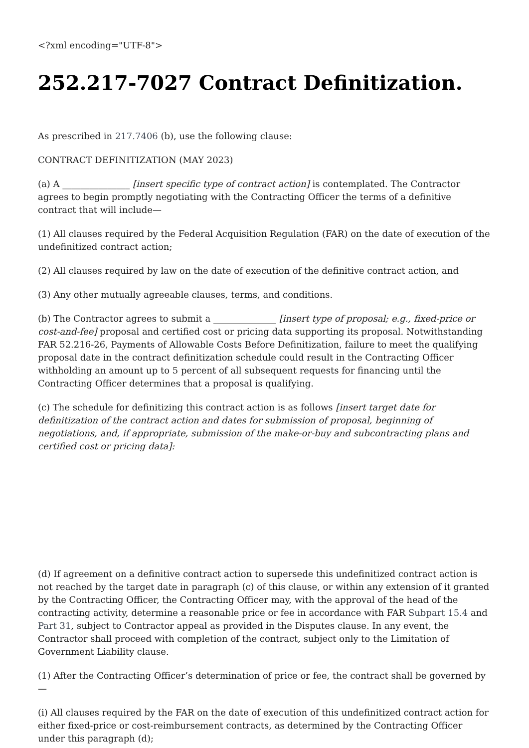<?xml encoding="UTF-8">
252.217-7027 Contract Definitization.
As prescribed in 217.7406 (b), use the following clause:
CONTRACT DEFINITIZATION (MAY 2023)
(a) A _______________ [insert specific type of contract action] is contemplated. The Contractor agrees to begin promptly negotiating with the Contracting Officer the terms of a definitive contract that will include—
(1) All clauses required by the Federal Acquisition Regulation (FAR) on the date of execution of the undefinitized contract action;
(2) All clauses required by law on the date of execution of the definitive contract action, and
(3) Any other mutually agreeable clauses, terms, and conditions.
(b) The Contractor agrees to submit a ______________ [insert type of proposal; e.g., fixed-price or cost-and-fee] proposal and certified cost or pricing data supporting its proposal. Notwithstanding FAR 52.216-26, Payments of Allowable Costs Before Definitization, failure to meet the qualifying proposal date in the contract definitization schedule could result in the Contracting Officer withholding an amount up to 5 percent of all subsequent requests for financing until the Contracting Officer determines that a proposal is qualifying.
(c) The schedule for definitizing this contract action is as follows [insert target date for definitization of the contract action and dates for submission of proposal, beginning of negotiations, and, if appropriate, submission of the make-or-buy and subcontracting plans and certified cost or pricing data]:
(d) If agreement on a definitive contract action to supersede this undefinitized contract action is not reached by the target date in paragraph (c) of this clause, or within any extension of it granted by the Contracting Officer, the Contracting Officer may, with the approval of the head of the contracting activity, determine a reasonable price or fee in accordance with FAR Subpart 15.4 and Part 31, subject to Contractor appeal as provided in the Disputes clause. In any event, the Contractor shall proceed with completion of the contract, subject only to the Limitation of Government Liability clause.
(1) After the Contracting Officer’s determination of price or fee, the contract shall be governed by—
(i) All clauses required by the FAR on the date of execution of this undefinitized contract action for either fixed-price or cost-reimbursement contracts, as determined by the Contracting Officer under this paragraph (d);